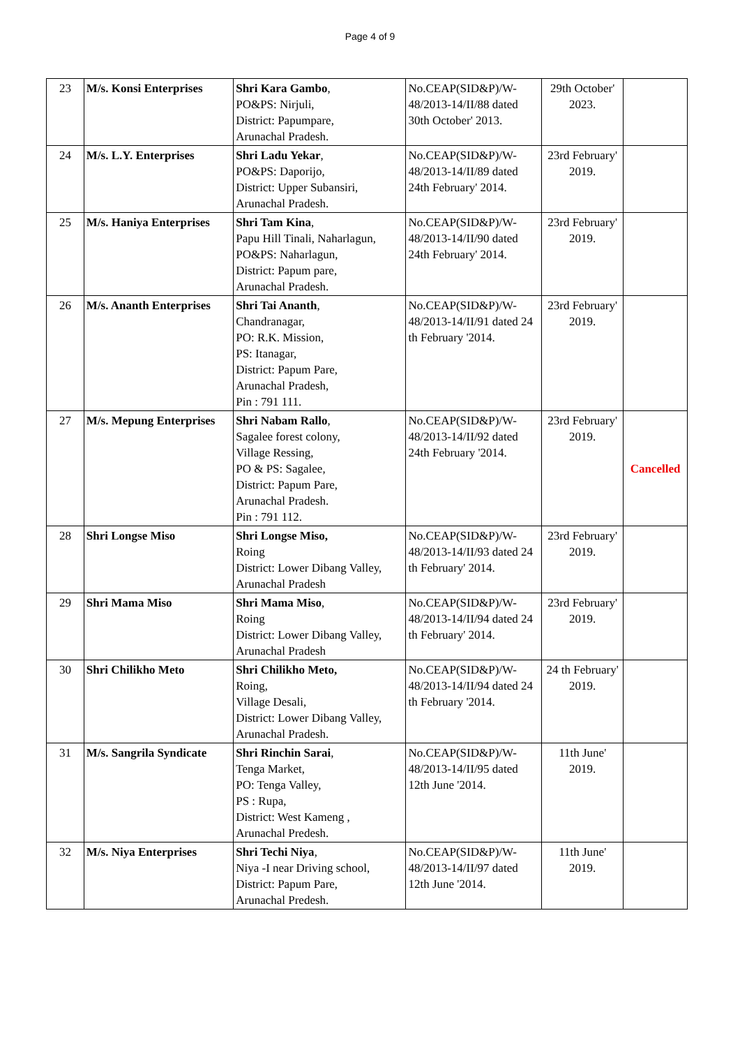Page 4 of 9
| 23 | M/s. Konsi Enterprises | Shri Kara Gambo , PO&PS: Nirjuli, District: Papumpare, Arunachal Pradesh. | No.CEAP(SID&P)/W-48/2013-14/II/88 dated 30th October' 2013. | 29th October' 2023. | |
| 24 | M/s. L.Y. Enterprises | Shri Ladu Yekar , PO&PS: Daporijo, District: Upper Subansiri, Arunachal Pradesh. | No.CEAP(SID&P)/W-48/2013-14/II/89 dated 24th February' 2014. | 23rd February' 2019. | |
| 25 | M/s. Haniya Enterprises | Shri Tam Kina , Papu Hill Tinali, Naharlagun, PO&PS: Naharlagun, District: Papum pare, Arunachal Pradesh. | No.CEAP(SID&P)/W-48/2013-14/II/90 dated 24th February' 2014. | 23rd February' 2019. | |
| 26 | M/s. Ananth Enterprises | Shri Tai Ananth , Chandranagar, PO: R.K. Mission, PS: Itanagar, District: Papum Pare, Arunachal Pradesh, Pin : 791 111. | No.CEAP(SID&P)/W-48/2013-14/II/91 dated 24 th February '2014. | 23rd February' 2019. | |
| 27 | M/s. Mepung Enterprises | Shri Nabam Rallo , Sagalee forest colony, Village Ressing, PO & PS: Sagalee, District: Papum Pare, Arunachal Pradesh. Pin : 791 112. | No.CEAP(SID&P)/W-48/2013-14/II/92 dated 24th February '2014. | 23rd February' 2019. | Cancelled |
| 28 | Shri Longse Miso | Shri Longse Miso, Roing District: Lower Dibang Valley, Arunachal Pradesh | No.CEAP(SID&P)/W-48/2013-14/II/93 dated 24 th February' 2014. | 23rd February' 2019. | |
| 29 | Shri Mama Miso | Shri Mama Miso , Roing District: Lower Dibang Valley, Arunachal Pradesh | No.CEAP(SID&P)/W-48/2013-14/II/94 dated 24 th February' 2014. | 23rd February' 2019. | |
| 30 | Shri Chilikho Meto | Shri Chilikho Meto, Roing, Village Desali, District: Lower Dibang Valley, Arunachal Pradesh. | No.CEAP(SID&P)/W-48/2013-14/II/94 dated 24 th February '2014. | 24 th February' 2019. | |
| 31 | M/s. Sangrila Syndicate | Shri Rinchin Sarai , Tenga Market, PO: Tenga Valley, PS : Rupa, District: West Kameng , Arunachal Predesh. | No.CEAP(SID&P)/W-48/2013-14/II/95 dated 12th June '2014. | 11th June' 2019. | |
| 32 | M/s. Niya Enterprises | Shri Techi Niya , Niya -I near Driving school, District: Papum Pare, Arunachal Predesh. | No.CEAP(SID&P)/W-48/2013-14/II/97 dated 12th June '2014. | 11th June' 2019. | |